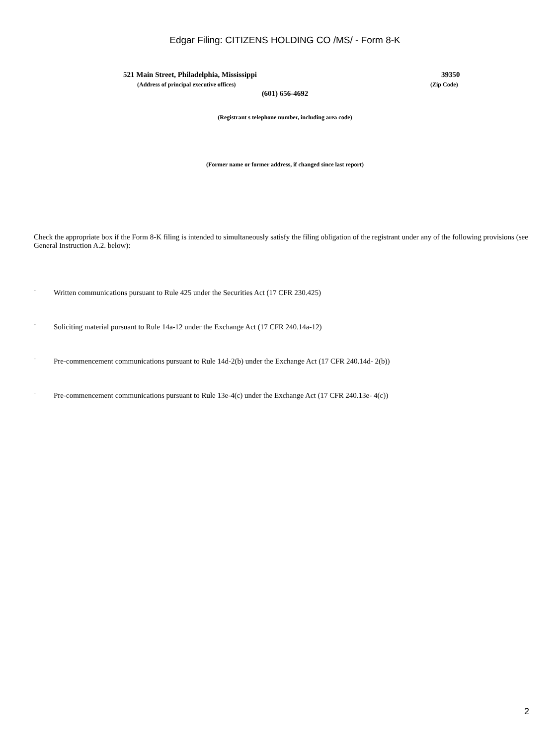Edgar Filing: CITIZENS HOLDING CO /MS/ - Form 8-K
521 Main Street, Philadelphia, Mississippi 39350
(Address of principal executive offices) (Zip Code)
(601) 656-4692
(Registrant s telephone number, including area code)
(Former name or former address, if changed since last report)
Check the appropriate box if the Form 8-K filing is intended to simultaneously satisfy the filing obligation of the registrant under any of the following provisions (see General Instruction A.2. below):
¨ Written communications pursuant to Rule 425 under the Securities Act (17 CFR 230.425)
¨ Soliciting material pursuant to Rule 14a-12 under the Exchange Act (17 CFR 240.14a-12)
¨ Pre-commencement communications pursuant to Rule 14d-2(b) under the Exchange Act (17 CFR 240.14d- 2(b))
¨ Pre-commencement communications pursuant to Rule 13e-4(c) under the Exchange Act (17 CFR 240.13e- 4(c))
2